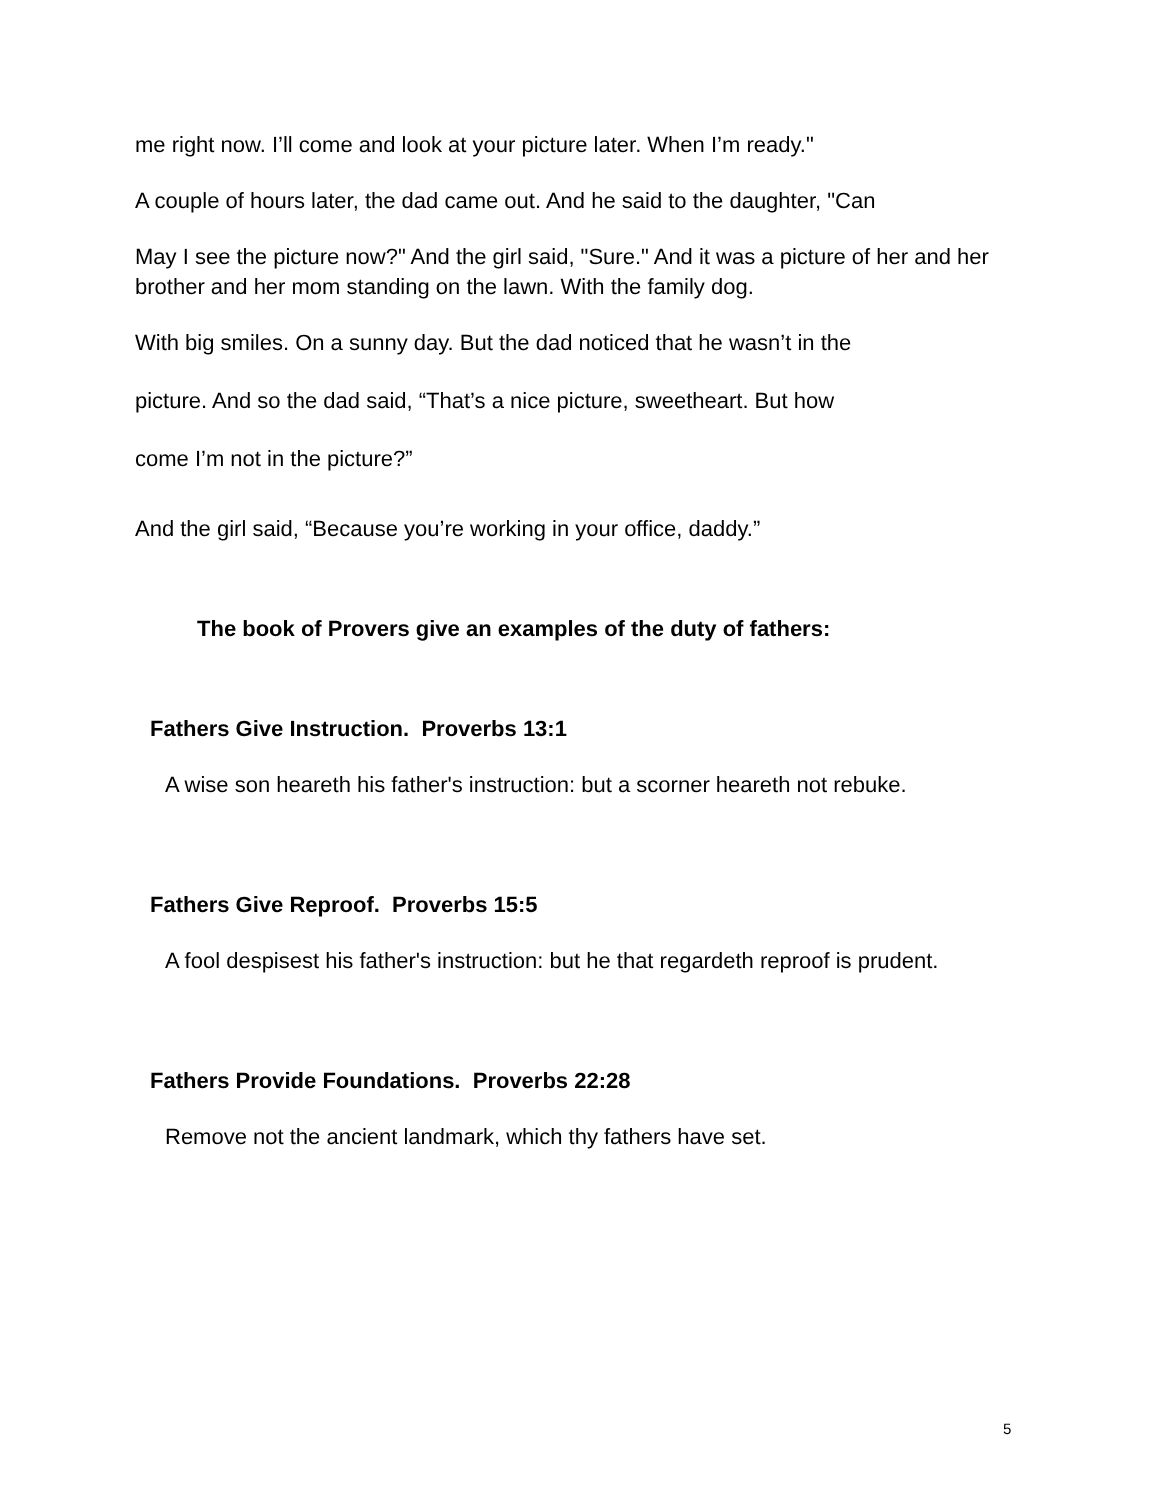me right now. I’ll come and look at your picture later. When I’m ready."
A couple of hours later, the dad came out. And he said to the daughter, "Can
May I see the picture now?" And the girl said, "Sure." And it was a picture of her and her brother and her mom standing on the lawn. With the family dog.
With big smiles. On a sunny day. But the dad noticed that he wasn’t in the
picture. And so the dad said, “That’s a nice picture, sweetheart. But how
come I’m not in the picture?”
And the girl said, “Because you’re working in your office, daddy.”
The book of Provers give an examples of the duty of fathers:
Fathers Give Instruction. Proverbs 13:1
A wise son heareth his father's instruction: but a scorner heareth not rebuke.
Fathers Give Reproof. Proverbs 15:5
A fool despisest his father's instruction: but he that regardeth reproof is prudent.
Fathers Provide Foundations. Proverbs 22:28
Remove not the ancient landmark, which thy fathers have set.
5